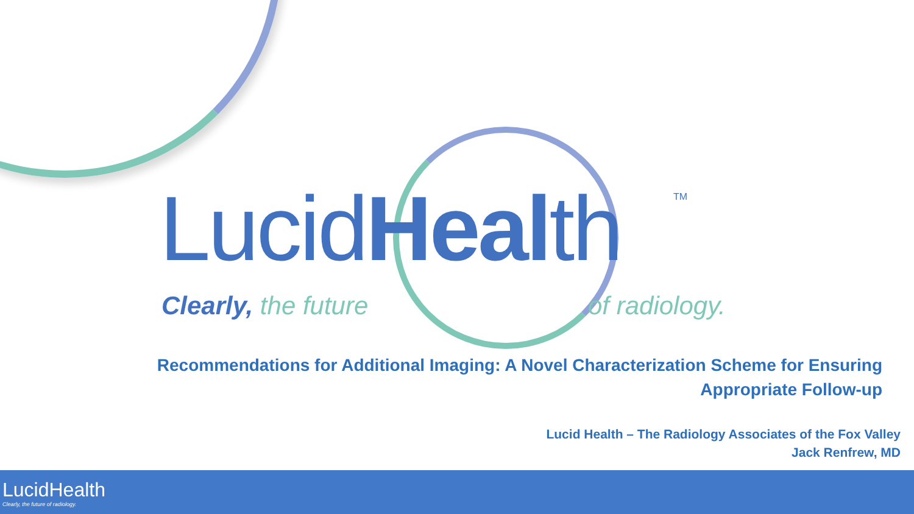LucidHealth TM
Clearly, the future of radiology.
Recommendations for Additional Imaging: A Novel Characterization Scheme for Ensuring Appropriate Follow-up
Lucid Health – The Radiology Associates of the Fox Valley
Jack Renfrew, MD
LucidHealth
Clearly, the future of radiology.